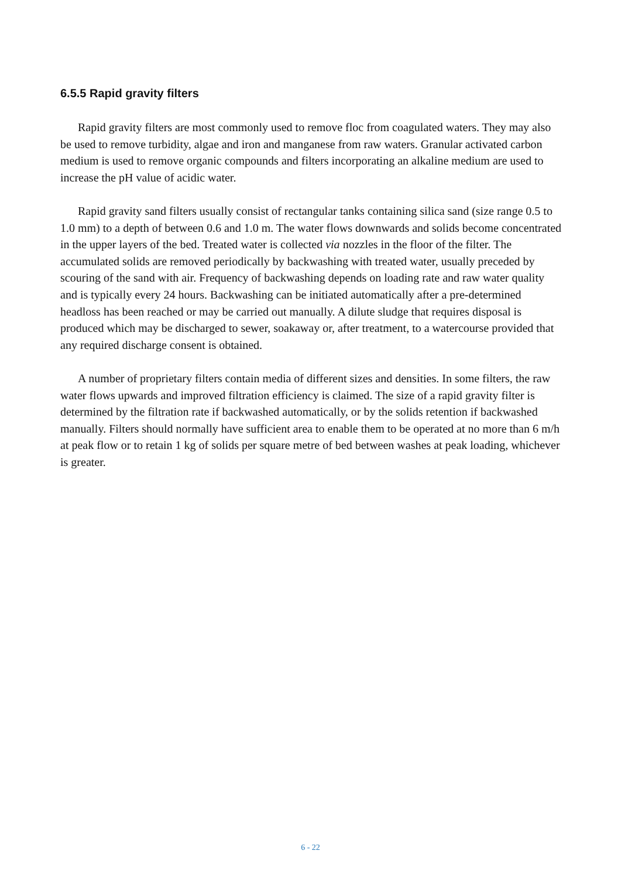6.5.5 Rapid gravity filters
Rapid gravity filters are most commonly used to remove floc from coagulated waters. They may also be used to remove turbidity, algae and iron and manganese from raw waters. Granular activated carbon medium is used to remove organic compounds and filters incorporating an alkaline medium are used to increase the pH value of acidic water.
Rapid gravity sand filters usually consist of rectangular tanks containing silica sand (size range 0.5 to 1.0 mm) to a depth of between 0.6 and 1.0 m. The water flows downwards and solids become concentrated in the upper layers of the bed. Treated water is collected via nozzles in the floor of the filter. The accumulated solids are removed periodically by backwashing with treated water, usually preceded by scouring of the sand with air. Frequency of backwashing depends on loading rate and raw water quality and is typically every 24 hours. Backwashing can be initiated automatically after a pre-determined headloss has been reached or may be carried out manually. A dilute sludge that requires disposal is produced which may be discharged to sewer, soakaway or, after treatment, to a watercourse provided that any required discharge consent is obtained.
A number of proprietary filters contain media of different sizes and densities. In some filters, the raw water flows upwards and improved filtration efficiency is claimed. The size of a rapid gravity filter is determined by the filtration rate if backwashed automatically, or by the solids retention if backwashed manually. Filters should normally have sufficient area to enable them to be operated at no more than 6 m/h at peak flow or to retain 1 kg of solids per square metre of bed between washes at peak loading, whichever is greater.
6 - 22